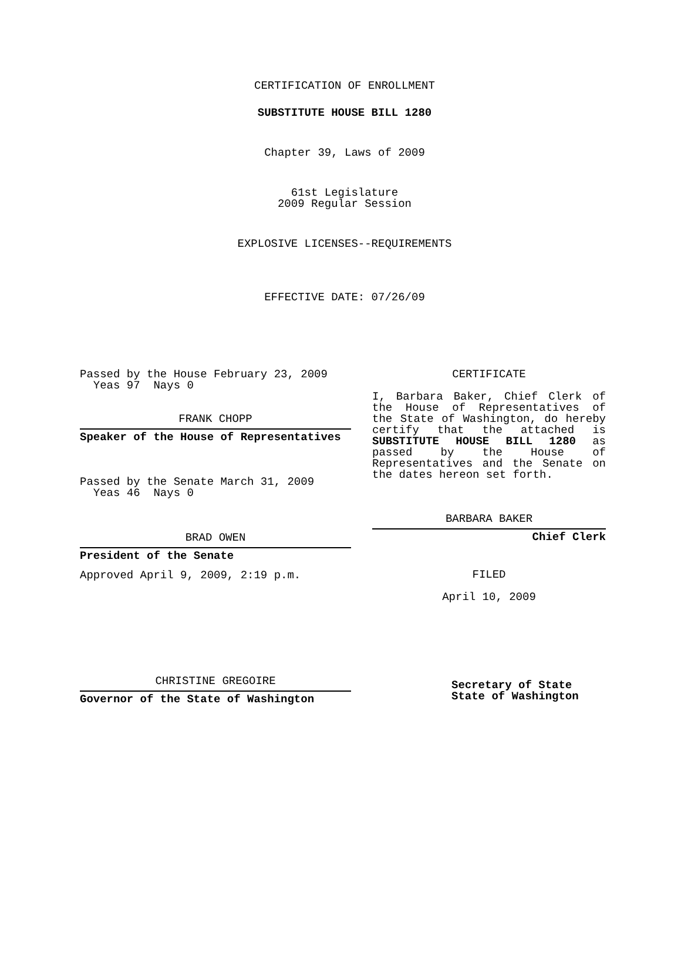CERTIFICATION OF ENROLLMENT
SUBSTITUTE HOUSE BILL 1280
Chapter 39, Laws of 2009
61st Legislature
2009 Regular Session
EXPLOSIVE LICENSES--REQUIREMENTS
EFFECTIVE DATE: 07/26/09
Passed by the House February 23, 2009
Yeas 97 Nays 0
FRANK CHOPP
Speaker of the House of Representatives
Passed by the Senate March 31, 2009
Yeas 46 Nays 0
BRAD OWEN
President of the Senate
Approved April 9, 2009, 2:19 p.m.
CHRISTINE GREGOIRE
Governor of the State of Washington
CERTIFICATE
I, Barbara Baker, Chief Clerk of the House of Representatives of the State of Washington, do hereby certify that the attached is SUBSTITUTE HOUSE BILL 1280 as passed by the House of Representatives and the Senate on the dates hereon set forth.
BARBARA BAKER
Chief Clerk
FILED
April 10, 2009
Secretary of State
State of Washington